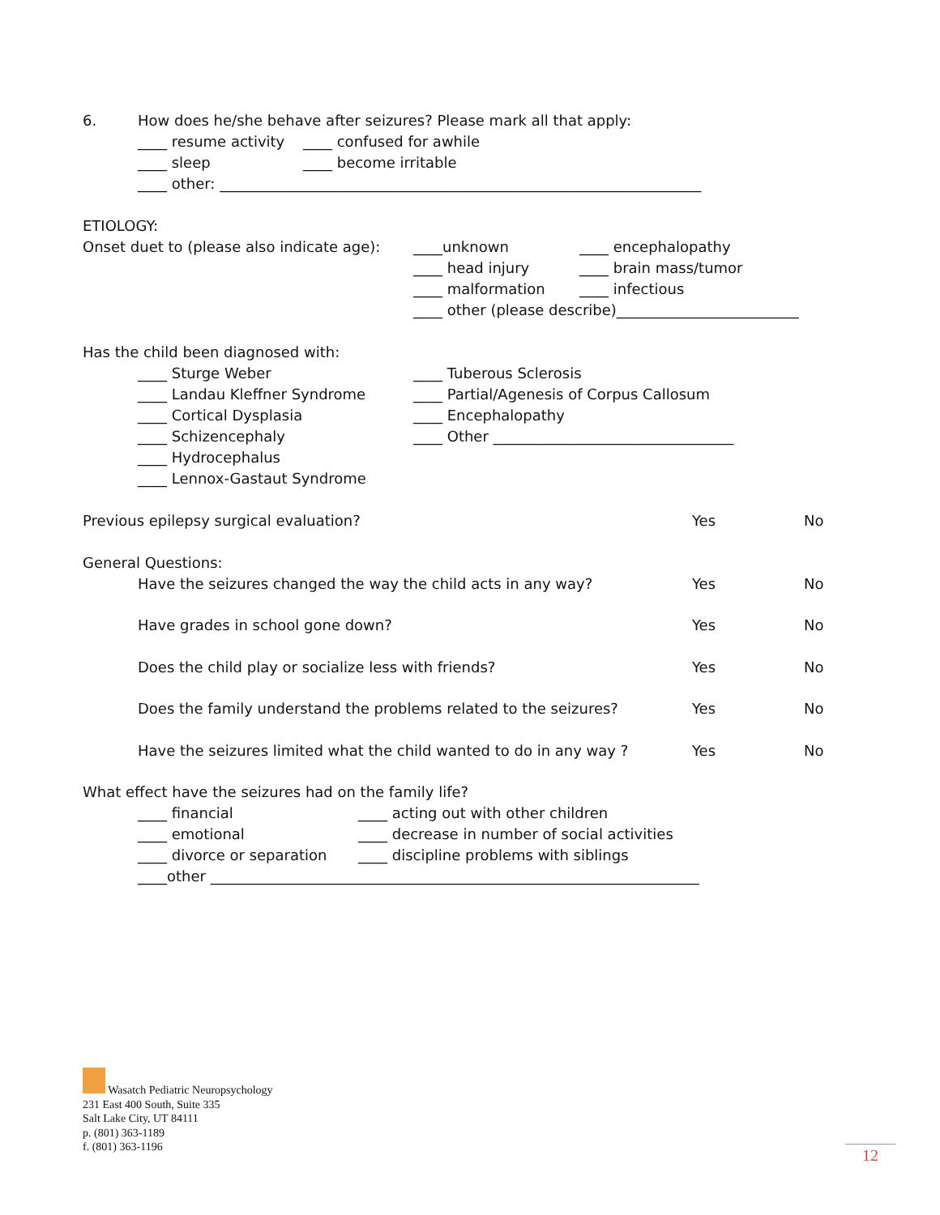6. How does he/she behave after seizures? Please mark all that apply:
____ resume activity ____ confused for awhile
____ sleep ____ become irritable
____ other: __________________________________________________________________
ETIOLOGY:
Onset duet to (please also indicate age): ____unknown ____ encephalopathy
____ head injury ____ brain mass/tumor
____ malformation ____ infectious
____ other (please describe)_________________________
Has the child been diagnosed with:
____ Sturge Weber ____ Tuberous Sclerosis
____ Landau Kleffner Syndrome ____ Partial/Agenesis of Corpus Callosum
____ Cortical Dysplasia ____ Encephalopathy
____ Schizencephaly ____ Other _________________________________
____ Hydrocephalus
____ Lennox-Gastaut Syndrome
Previous epilepsy surgical evaluation? Yes No
General Questions:
Have the seizures changed the way the child acts in any way? Yes No
Have grades in school gone down? Yes No
Does the child play or socialize less with friends? Yes No
Does the family understand the problems related to the seizures? Yes No
Have the seizures limited what the child wanted to do in any way ? Yes No
What effect have the seizures had on the family life?
____ financial ____ acting out with other children
____ emotional ____ decrease in number of social activities
____ divorce or separation ____ discipline problems with siblings
____other ___________________________________________________________________
Wasatch Pediatric Neuropsychology
231 East 400 South, Suite 335
Salt Lake City, UT 84111
p. (801) 363-1189
f. (801) 363-1196
12